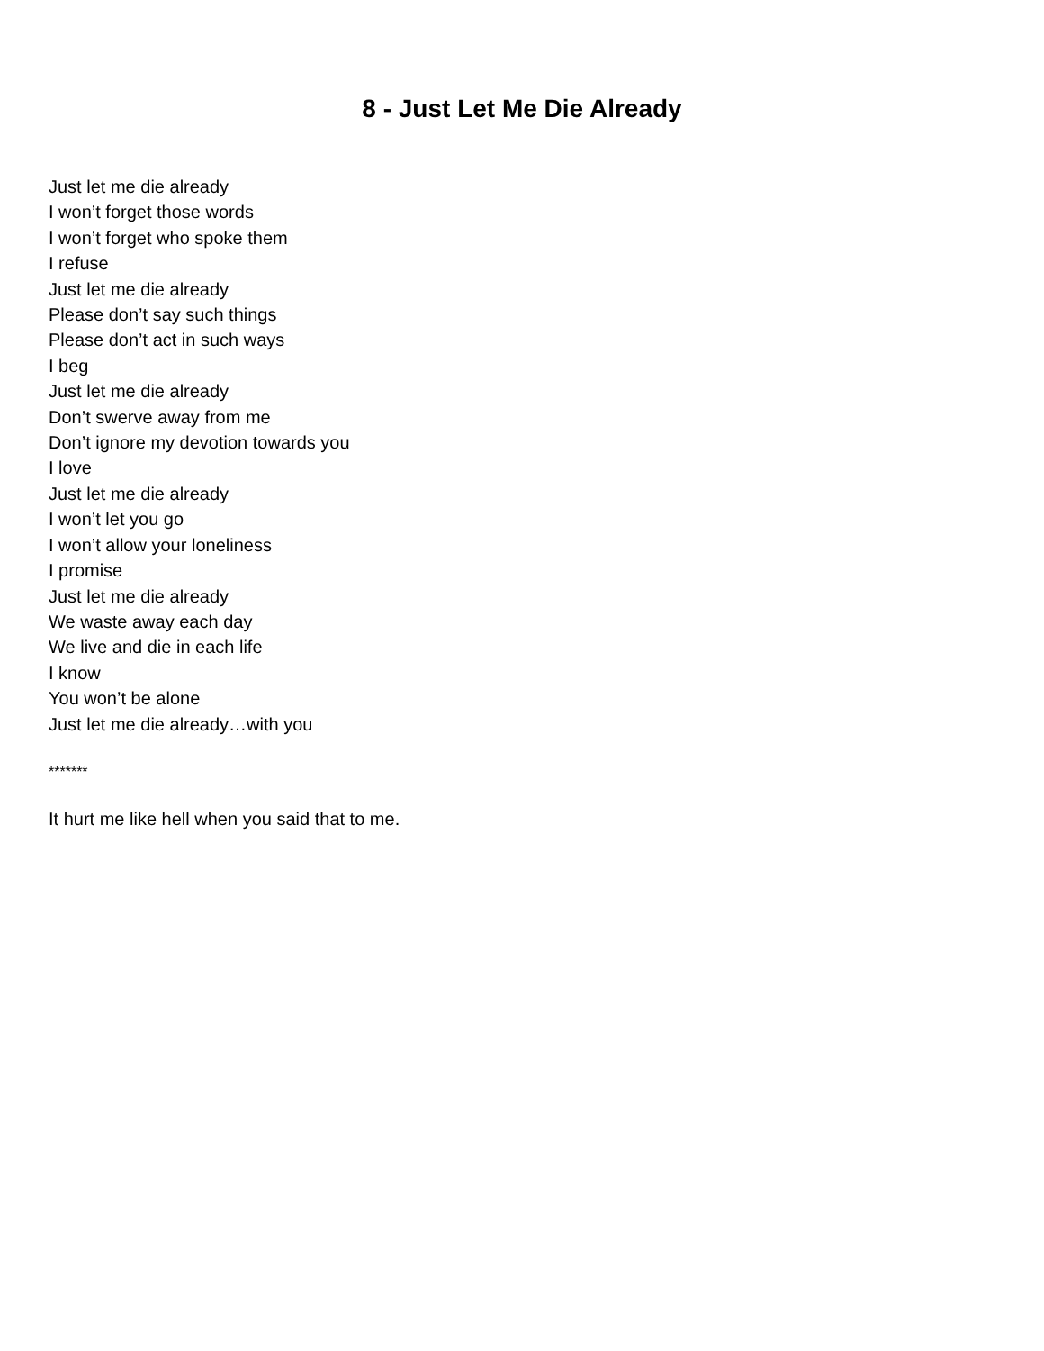8 - Just Let Me Die Already
Just let me die already
I won’t forget those words
I won’t forget who spoke them
I refuse
Just let me die already
Please don’t say such things
Please don’t act in such ways
I beg
Just let me die already
Don’t swerve away from me
Don’t ignore my devotion towards you
I love
Just let me die already
I won’t let you go
I won’t allow your loneliness
I promise
Just let me die already
We waste away each day
We live and die in each life
I know
You won’t be alone
Just let me die already…with you
*******
It hurt me like hell when you said that to me.